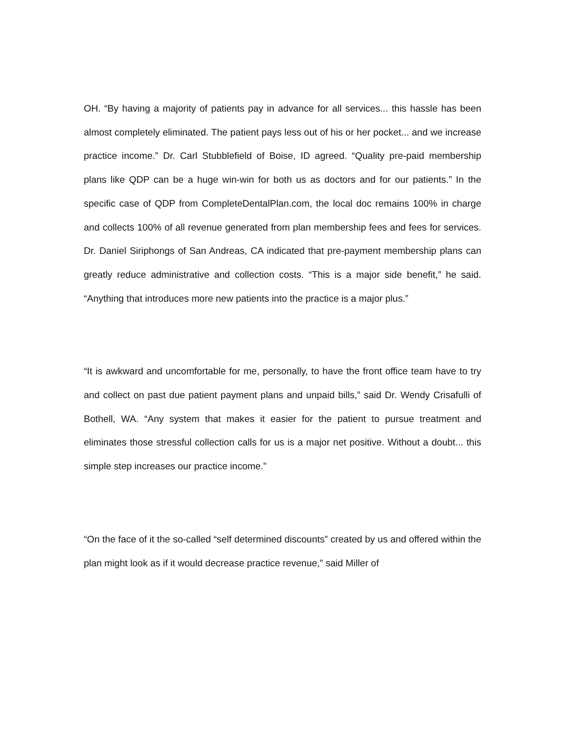OH. “By having a majority of patients pay in advance for all services... this hassle has been almost completely eliminated. The patient pays less out of his or her pocket... and we increase practice income.” Dr. Carl Stubblefield of Boise, ID agreed. “Quality pre-paid membership plans like QDP can be a huge win-win for both us as doctors and for our patients.” In the specific case of QDP from CompleteDentalPlan.com, the local doc remains 100% in charge and collects 100% of all revenue generated from plan membership fees and fees for services. Dr. Daniel Siriphongs of San Andreas, CA indicated that pre-payment membership plans can greatly reduce administrative and collection costs. “This is a major side benefit,” he said. “Anything that introduces more new patients into the practice is a major plus.”
“It is awkward and uncomfortable for me, personally, to have the front office team have to try and collect on past due patient payment plans and unpaid bills,” said Dr. Wendy Crisafulli of Bothell, WA. “Any system that makes it easier for the patient to pursue treatment and eliminates those stressful collection calls for us is a major net positive. Without a doubt... this simple step increases our practice income.”
“On the face of it the so-called “self determined discounts” created by us and offered within the plan might look as if it would decrease practice revenue,” said Miller of